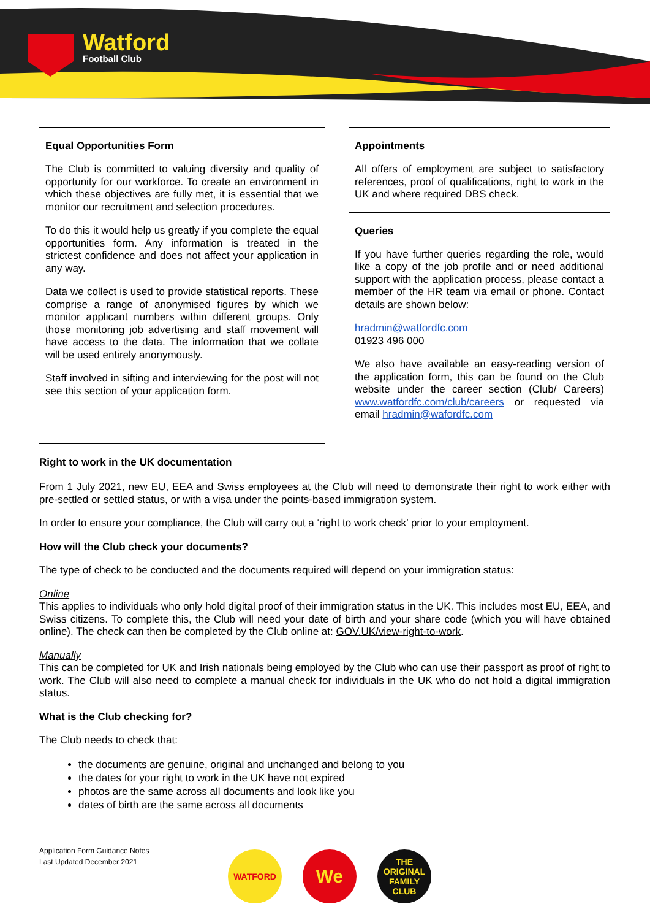Watford
Football Club
Equal Opportunities Form
The Club is committed to valuing diversity and quality of opportunity for our workforce. To create an environment in which these objectives are fully met, it is essential that we monitor our recruitment and selection procedures.
To do this it would help us greatly if you complete the equal opportunities form. Any information is treated in the strictest confidence and does not affect your application in any way.
Data we collect is used to provide statistical reports. These comprise a range of anonymised figures by which we monitor applicant numbers within different groups. Only those monitoring job advertising and staff movement will have access to the data. The information that we collate will be used entirely anonymously.
Staff involved in sifting and interviewing for the post will not see this section of your application form.
Appointments
All offers of employment are subject to satisfactory references, proof of qualifications, right to work in the UK and where required DBS check.
Queries
If you have further queries regarding the role, would like a copy of the job profile and or need additional support with the application process, please contact a member of the HR team via email or phone. Contact details are shown below:
hradmin@watfordfc.com
01923 496 000
We also have available an easy-reading version of the application form, this can be found on the Club website under the career section (Club/ Careers) www.watfordfc.com/club/careers or requested via email hradmin@wafordfc.com
Right to work in the UK documentation
From 1 July 2021, new EU, EEA and Swiss employees at the Club will need to demonstrate their right to work either with pre-settled or settled status, or with a visa under the points-based immigration system.
In order to ensure your compliance, the Club will carry out a ‘right to work check’ prior to your employment.
How will the Club check your documents?
The type of check to be conducted and the documents required will depend on your immigration status:
Online
This applies to individuals who only hold digital proof of their immigration status in the UK. This includes most EU, EEA, and Swiss citizens. To complete this, the Club will need your date of birth and your share code (which you will have obtained online). The check can then be completed by the Club online at: GOV.UK/view-right-to-work.
Manually
This can be completed for UK and Irish nationals being employed by the Club who can use their passport as proof of right to work. The Club will also need to complete a manual check for individuals in the UK who do not hold a digital immigration status.
What is the Club checking for?
The Club needs to check that:
the documents are genuine, original and unchanged and belong to you
the dates for your right to work in the UK have not expired
photos are the same across all documents and look like you
dates of birth are the same across all documents
Application Form Guidance Notes
Last Updated December 2021
WATFORD
We
THE ORIGINAL FAMILY CLUB